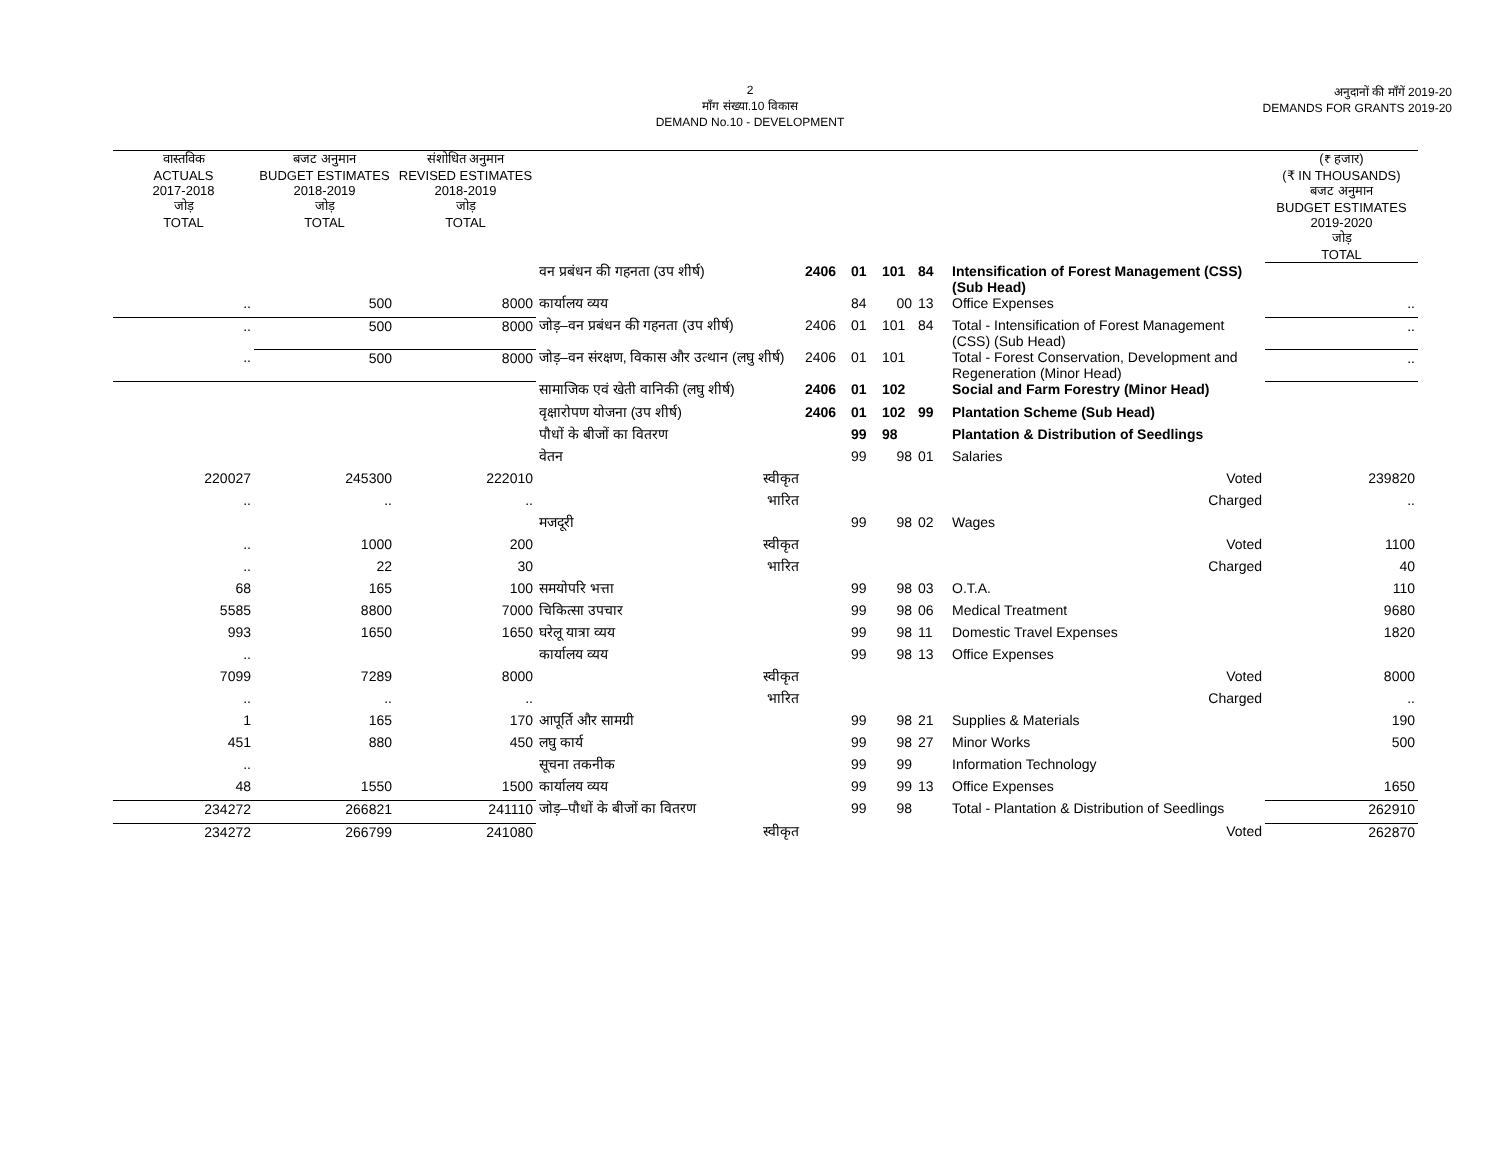2
माँग संख्या.10 विकास
DEMAND No.10 - DEVELOPMENT
अनुदानों की माँगें 2019-20
DEMANDS FOR GRANTS 2019-20
| वास्तविक ACTUALS 2017-2018 जोड़ TOTAL | बजट अनुमान BUDGET ESTIMATES 2018-2019 जोड़ TOTAL | संशोधित अनुमान REVISED ESTIMATES 2018-2019 जोड़ TOTAL | | | | | | | (₹ हजार) (₹ IN THOUSANDS) बजट अनुमान BUDGET ESTIMATES 2019-2020 जोड़ TOTAL |
| --- | --- | --- | --- | --- | --- | --- | --- | --- | --- |
| | | | वन प्रबंधन की गहनता (उप शीर्ष) | 2406 | 01 | 101 | 84 | Intensification of Forest Management (CSS) (Sub Head) | |
| .. | 500 | 8000 | कार्यालय व्यय | | 84 | 00 | 13 | Office Expenses | .. |
| .. | 500 | 8000 | जोड़–वन प्रबंधन की गहनता (उप शीर्ष) | 2406 | 01 | 101 | 84 | Total - Intensification of Forest Management (CSS) (Sub Head) | .. |
| .. | 500 | 8000 | जोड़–वन संरक्षण, विकास और उत्थान (लघु शीर्ष) | 2406 | 01 | 101 | | Total - Forest Conservation, Development and Regeneration (Minor Head) | .. |
| | | | सामाजिक एवं खेती वानिकी (लघु शीर्ष) | 2406 | 01 | 102 | | Social and Farm Forestry (Minor Head) | |
| | | | वृक्षारोपण योजना (उप शीर्ष) | 2406 | 01 | 102 | 99 | Plantation Scheme (Sub Head) | |
| | | | पौधों के बीजों का वितरण | | 99 | 98 | | Plantation & Distribution of Seedlings | |
| | | | वेतन | | 99 | 98 | 01 | Salaries | |
| 220027 | 245300 | 222010 | स्वीकृत | | | | | Voted | 239820 |
| .. | .. | .. | भारित | | | | | Charged | .. |
| | | | मजदूरी | | 99 | 98 | 02 | Wages | |
| .. | 1000 | 200 | स्वीकृत | | | | | Voted | 1100 |
| .. | 22 | 30 | भारित | | | | | Charged | 40 |
| 68 | 165 | 100 | समयोपरि भत्ता | | 99 | 98 | 03 | O.T.A. | 110 |
| 5585 | 8800 | 7000 | चिकित्सा उपचार | | 99 | 98 | 06 | Medical Treatment | 9680 |
| 993 | 1650 | 1650 | घरेलू यात्रा व्यय | | 99 | 98 | 11 | Domestic Travel Expenses | 1820 |
| .. | | | कार्यालय व्यय | | 99 | 98 | 13 | Office Expenses | |
| 7099 | 7289 | 8000 | स्वीकृत | | | | | Voted | 8000 |
| .. | .. | .. | भारित | | | | | Charged | .. |
| 1 | 165 | 170 | आपूर्ति और सामग्री | | 99 | 98 | 21 | Supplies & Materials | 190 |
| 451 | 880 | 450 | लघु कार्य | | 99 | 98 | 27 | Minor Works | 500 |
| .. | | | सूचना तकनीक | | 99 | 99 | | Information Technology | |
| 48 | 1550 | 1500 | कार्यालय व्यय | | 99 | 99 | 13 | Office Expenses | 1650 |
| 234272 | 266821 | 241110 | जोड़–पौधों के बीजों का वितरण | | 99 | 98 | | Total - Plantation & Distribution of Seedlings | 262910 |
| 234272 | 266799 | 241080 | स्वीकृत | | | | | Voted | 262870 |